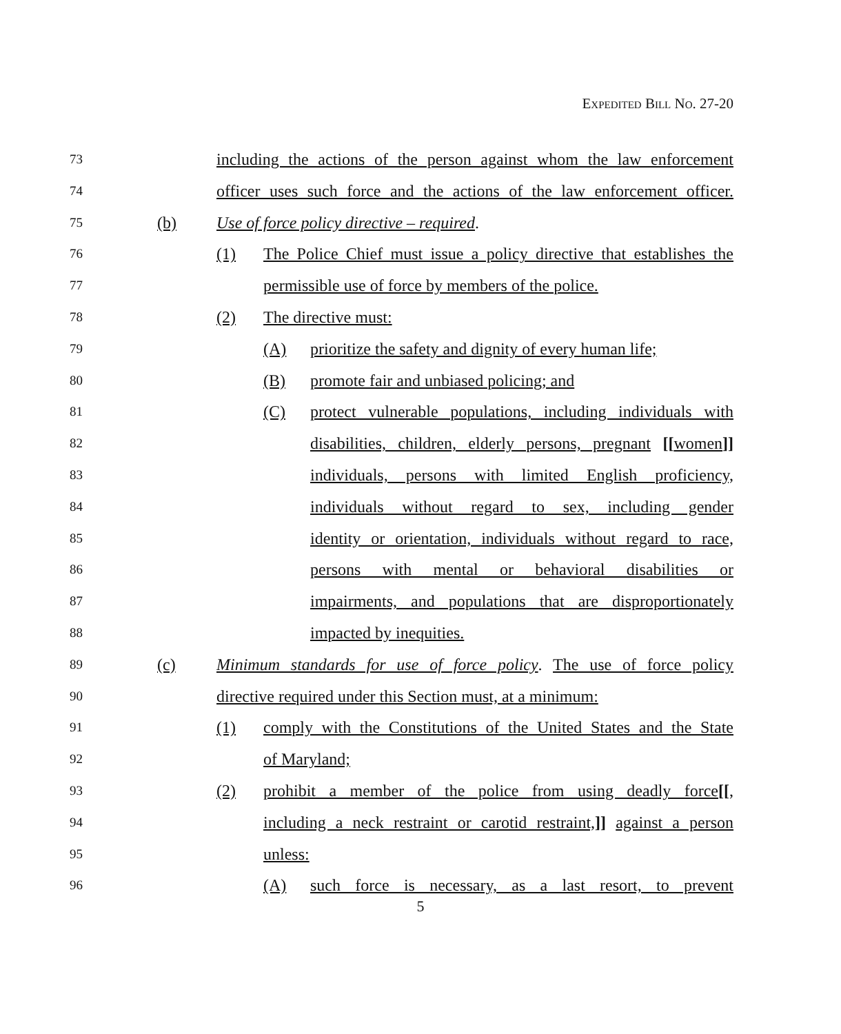EXPEDITED BILL NO. 27-20
73 including the actions of the person against whom the law enforcement
74 officer uses such force and the actions of the law enforcement officer.
75 (b) Use of force policy directive – required.
76 (1) The Police Chief must issue a policy directive that establishes the
77 permissible use of force by members of the police.
78 (2) The directive must:
79 (A) prioritize the safety and dignity of every human life;
80 (B) promote fair and unbiased policing; and
81 (C) protect vulnerable populations, including individuals with
82 disabilities, children, elderly persons, pregnant [[women]]
83 individuals, persons with limited English proficiency,
84 individuals without regard to sex, including gender
85 identity or orientation, individuals without regard to race,
86 persons with mental or behavioral disabilities or
87 impairments, and populations that are disproportionately
88 impacted by inequities.
89 (c) Minimum standards for use of force policy. The use of force policy
90 directive required under this Section must, at a minimum:
91 (1) comply with the Constitutions of the United States and the State
92 of Maryland;
93 (2) prohibit a member of the police from using deadly force[[,
94 including a neck restraint or carotid restraint,]] against a person
95 unless:
96 (A) such force is necessary, as a last resort, to prevent
5